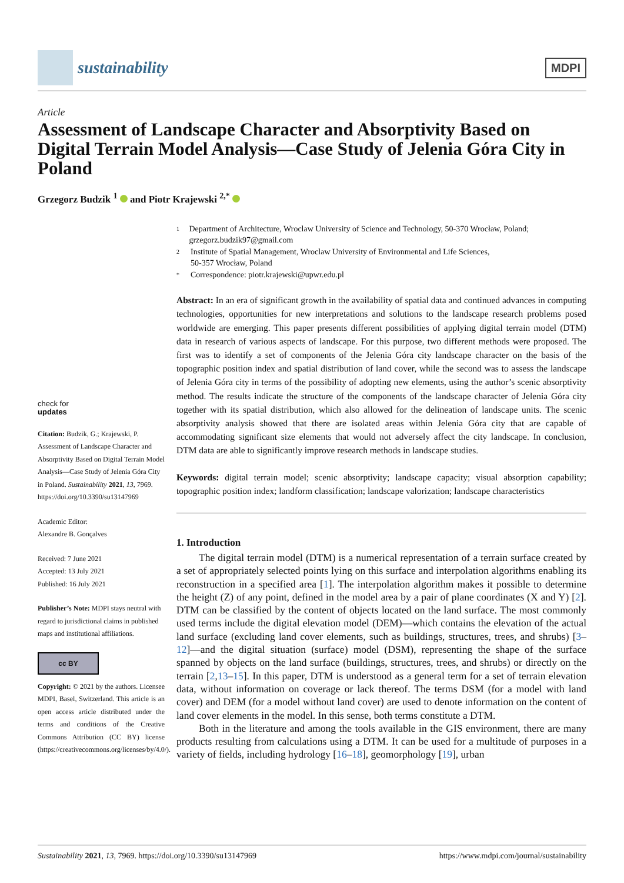sustainability
MDPI
Article
Assessment of Landscape Character and Absorptivity Based on Digital Terrain Model Analysis—Case Study of Jelenia Góra City in Poland
Grzegorz Budzik <sup>1</sup> and Piotr Krajewski <sup>2,*</sup>
check for
updates
Citation: Budzik, G.; Krajewski, P. Assessment of Landscape Character and Absorptivity Based on Digital Terrain Model Analysis—Case Study of Jelenia Góra City in Poland. Sustainability 2021, 13, 7969. https://doi.org/10.3390/su13147969
Academic Editor:
Alexandre B. Gonçalves
Received: 7 June 2021
Accepted: 13 July 2021
Published: 16 July 2021
Publisher’s Note: MDPI stays neutral with regard to jurisdictional claims in published maps and institutional affiliations.
cc BY
Copyright: © 2021 by the authors. Licensee MDPI, Basel, Switzerland. This article is an open access article distributed under the terms and conditions of the Creative Commons Attribution (CC BY) license (https://creativecommons.org/licenses/by/4.0/).
1 Department of Architecture, Wroclaw University of Science and Technology, 50-370 Wrocław, Poland; grzegorz.budzik97@gmail.com
2 Institute of Spatial Management, Wroclaw University of Environmental and Life Sciences,
50-357 Wrocław, Poland
* Correspondence: piotr.krajewski@upwr.edu.pl
Abstract: In an era of significant growth in the availability of spatial data and continued advances in computing technologies, opportunities for new interpretations and solutions to the landscape research problems posed worldwide are emerging. This paper presents different possibilities of applying digital terrain model (DTM) data in research of various aspects of landscape. For this purpose, two different methods were proposed. The first was to identify a set of components of the Jelenia Góra city landscape character on the basis of the topographic position index and spatial distribution of land cover, while the second was to assess the landscape of Jelenia Góra city in terms of the possibility of adopting new elements, using the author’s scenic absorptivity method. The results indicate the structure of the components of the landscape character of Jelenia Góra city together with its spatial distribution, which also allowed for the delineation of landscape units. The scenic absorptivity analysis showed that there are isolated areas within Jelenia Góra city that are capable of accommodating significant size elements that would not adversely affect the city landscape. In conclusion, DTM data are able to significantly improve research methods in landscape studies.
Keywords: digital terrain model; scenic absorptivity; landscape capacity; visual absorption capability; topographic position index; landform classification; landscape valorization; landscape characteristics
1. Introduction
The digital terrain model (DTM) is a numerical representation of a terrain surface created by a set of appropriately selected points lying on this surface and interpolation algorithms enabling its reconstruction in a specified area [1]. The interpolation algorithm makes it possible to determine the height (Z) of any point, defined in the model area by a pair of plane coordinates (X and Y) [2]. DTM can be classified by the content of objects located on the land surface. The most commonly used terms include the digital elevation model (DEM)—which contains the elevation of the actual land surface (excluding land cover elements, such as buildings, structures, trees, and shrubs) [3–12]—and the digital situation (surface) model (DSM), representing the shape of the surface spanned by objects on the land surface (buildings, structures, trees, and shrubs) or directly on the terrain [2,13–15]. In this paper, DTM is understood as a general term for a set of terrain elevation data, without information on coverage or lack thereof. The terms DSM (for a model with land cover) and DEM (for a model without land cover) are used to denote information on the content of land cover elements in the model. In this sense, both terms constitute a DTM.
Both in the literature and among the tools available in the GIS environment, there are many products resulting from calculations using a DTM. It can be used for a multitude of purposes in a variety of fields, including hydrology [16–18], geomorphology [19], urban
Sustainability 2021, 13, 7969. https://doi.org/10.3390/su13147969 https://www.mdpi.com/journal/sustainability